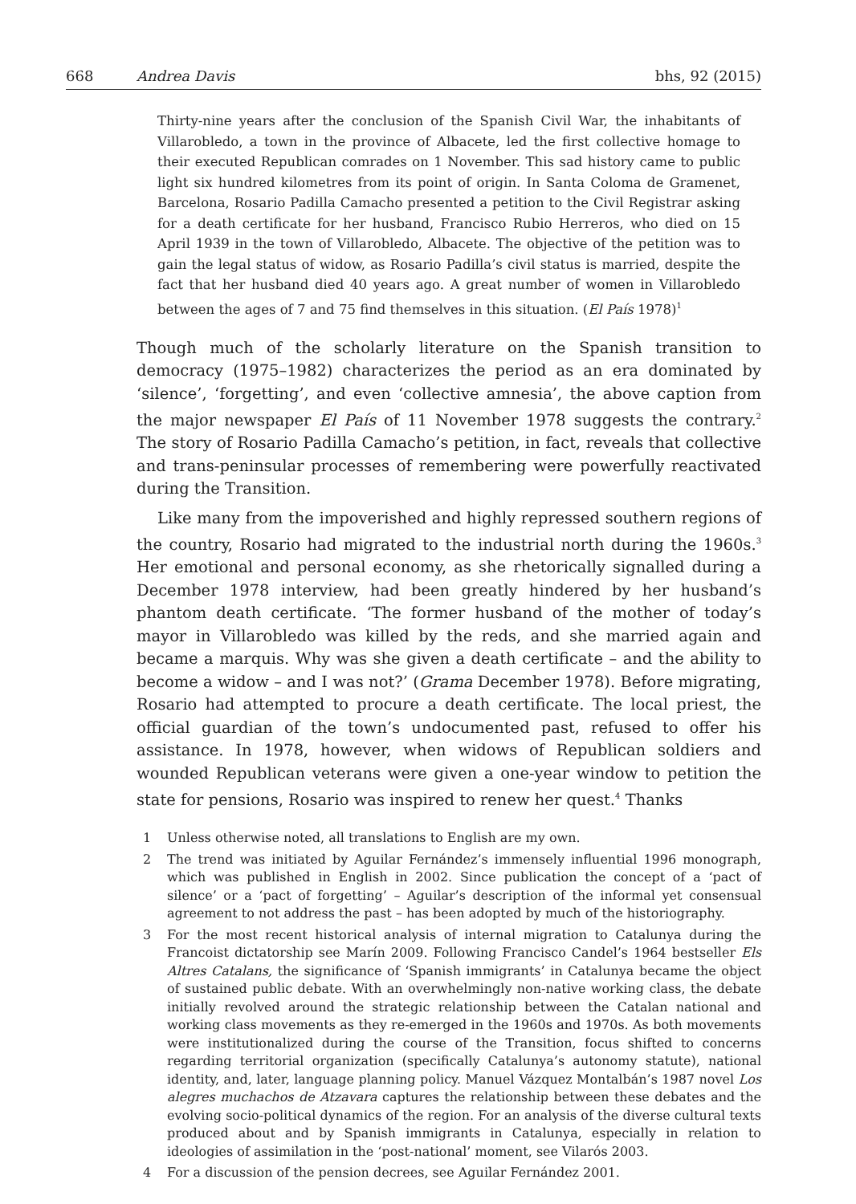668 Andrea Davis bhs, 92 (2015)
Thirty-nine years after the conclusion of the Spanish Civil War, the inhabitants of Villarobledo, a town in the province of Albacete, led the first collective homage to their executed Republican comrades on 1 November. This sad history came to public light six hundred kilometres from its point of origin. In Santa Coloma de Gramenet, Barcelona, Rosario Padilla Camacho presented a petition to the Civil Registrar asking for a death certificate for her husband, Francisco Rubio Herreros, who died on 15 April 1939 in the town of Villarobledo, Albacete. The objective of the petition was to gain the legal status of widow, as Rosario Padilla’s civil status is married, despite the fact that her husband died 40 years ago. A great number of women in Villarobledo between the ages of 7 and 75 find themselves in this situation. (El País 1978)<sup>1</sup>
Though much of the scholarly literature on the Spanish transition to democracy (1975–1982) characterizes the period as an era dominated by ‘silence’, ‘forgetting’, and even ‘collective amnesia’, the above caption from the major newspaper El País of 11 November 1978 suggests the contrary.<sup>2</sup> The story of Rosario Padilla Camacho’s petition, in fact, reveals that collective and trans-peninsular processes of remembering were powerfully reactivated during the Transition.
Like many from the impoverished and highly repressed southern regions of the country, Rosario had migrated to the industrial north during the 1960s.<sup>3</sup> Her emotional and personal economy, as she rhetorically signalled during a December 1978 interview, had been greatly hindered by her husband’s phantom death certificate. ‘The former husband of the mother of today’s mayor in Villarobledo was killed by the reds, and she married again and became a marquis. Why was she given a death certificate – and the ability to become a widow – and I was not?’ (Grama December 1978). Before migrating, Rosario had attempted to procure a death certificate. The local priest, the official guardian of the town’s undocumented past, refused to offer his assistance. In 1978, however, when widows of Republican soldiers and wounded Republican veterans were given a one-year window to petition the state for pensions, Rosario was inspired to renew her quest.<sup>4</sup> Thanks
1 Unless otherwise noted, all translations to English are my own.
2 The trend was initiated by Aguilar Fernández’s immensely influential 1996 monograph, which was published in English in 2002. Since publication the concept of a ‘pact of silence’ or a ‘pact of forgetting’ – Aguilar’s description of the informal yet consensual agreement to not address the past – has been adopted by much of the historiography.
3 For the most recent historical analysis of internal migration to Catalunya during the Francoist dictatorship see Marín 2009. Following Francisco Candel’s 1964 bestseller Els Altres Catalans, the significance of ‘Spanish immigrants’ in Catalunya became the object of sustained public debate. With an overwhelmingly non-native working class, the debate initially revolved around the strategic relationship between the Catalan national and working class movements as they re-emerged in the 1960s and 1970s. As both movements were institutionalized during the course of the Transition, focus shifted to concerns regarding territorial organization (specifically Catalunya’s autonomy statute), national identity, and, later, language planning policy. Manuel Vázquez Montalbán’s 1987 novel Los alegres muchachos de Atzavara captures the relationship between these debates and the evolving socio-political dynamics of the region. For an analysis of the diverse cultural texts produced about and by Spanish immigrants in Catalunya, especially in relation to ideologies of assimilation in the ‘post-national’ moment, see Vilarós 2003.
4 For a discussion of the pension decrees, see Aguilar Fernández 2001.